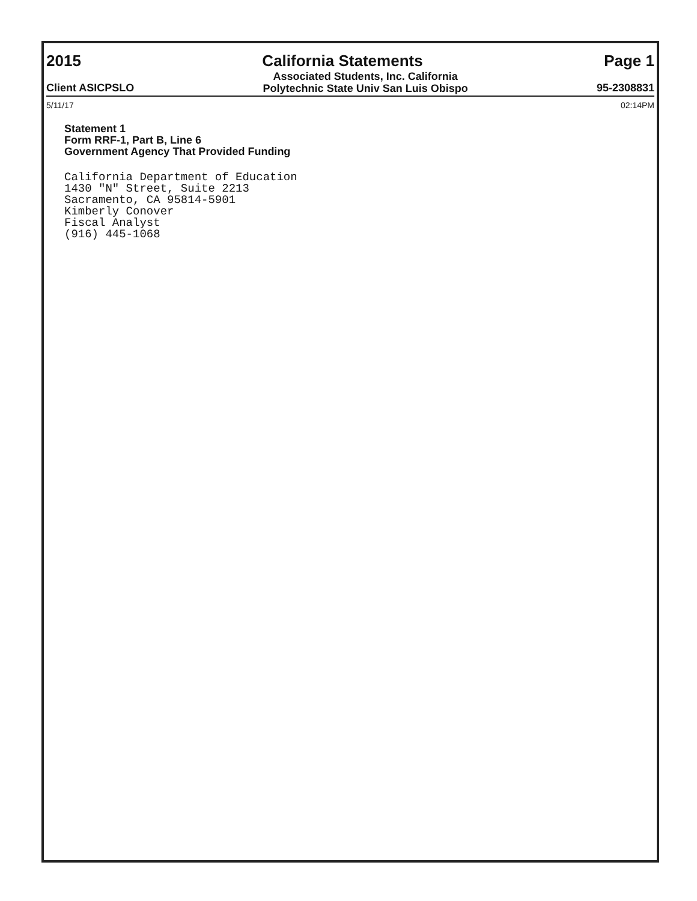2015 California Statements Page 1
Client ASICPSLO Associated Students, Inc. California
Polytechnic State Univ San Luis Obispo 95-2308831
5/11/17 02:14PM
Statement 1
Form RRF-1, Part B, Line 6
Government Agency That Provided Funding
California Department of Education
1430 "N" Street, Suite 2213
Sacramento, CA 95814-5901
Kimberly Conover
Fiscal Analyst
(916) 445-1068